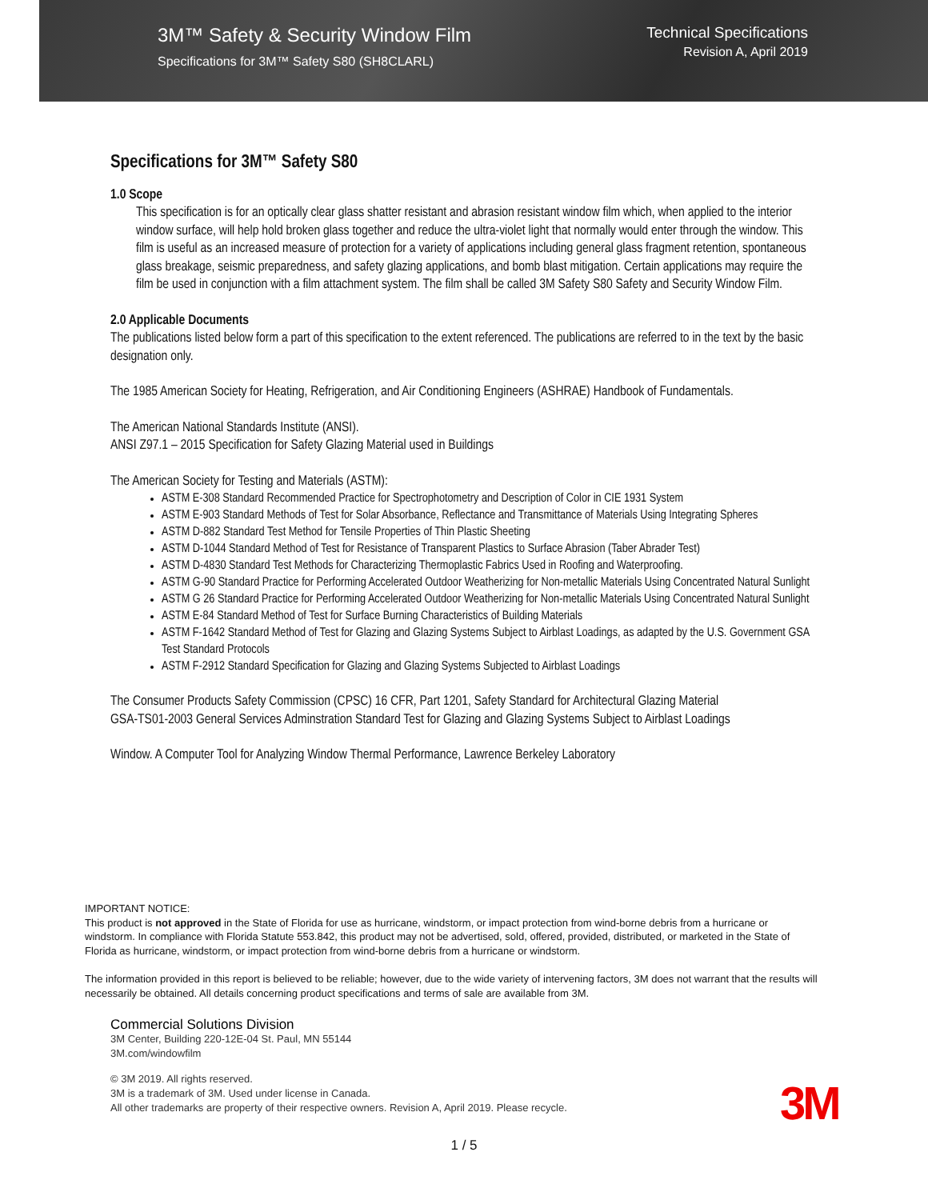3M™ Safety & Security Window Film
Specifications for 3M™ Safety S80 (SH8CLARL)
Technical Specifications
Revision A, April 2019
Specifications for 3M™ Safety S80
1.0 Scope
This specification is for an optically clear glass shatter resistant and abrasion resistant window film which, when applied to the interior window surface, will help hold broken glass together and reduce the ultra-violet light that normally would enter through the window. This film is useful as an increased measure of protection for a variety of applications including general glass fragment retention, spontaneous glass breakage, seismic preparedness, and safety glazing applications, and bomb blast mitigation. Certain applications may require the film be used in conjunction with a film attachment system. The film shall be called 3M Safety S80 Safety and Security Window Film.
2.0 Applicable Documents
The publications listed below form a part of this specification to the extent referenced. The publications are referred to in the text by the basic designation only.
The 1985 American Society for Heating, Refrigeration, and Air Conditioning Engineers (ASHRAE) Handbook of Fundamentals.
The American National Standards Institute (ANSI).
ANSI Z97.1 – 2015 Specification for Safety Glazing Material used in Buildings
The American Society for Testing and Materials (ASTM):
ASTM E-308 Standard Recommended Practice for Spectrophotometry and Description of Color in CIE 1931 System
ASTM E-903 Standard Methods of Test for Solar Absorbance, Reflectance and Transmittance of Materials Using Integrating Spheres
ASTM D-882 Standard Test Method for Tensile Properties of Thin Plastic Sheeting
ASTM D-1044 Standard Method of Test for Resistance of Transparent Plastics to Surface Abrasion (Taber Abrader Test)
ASTM D-4830 Standard Test Methods for Characterizing Thermoplastic Fabrics Used in Roofing and Waterproofing.
ASTM G-90 Standard Practice for Performing Accelerated Outdoor Weatherizing for Non-metallic Materials Using Concentrated Natural Sunlight
ASTM G 26 Standard Practice for Performing Accelerated Outdoor Weatherizing for Non-metallic Materials Using Concentrated Natural Sunlight
ASTM E-84 Standard Method of Test for Surface Burning Characteristics of Building Materials
ASTM F-1642 Standard Method of Test for Glazing and Glazing Systems Subject to Airblast Loadings, as adapted by the U.S. Government GSA Test Standard Protocols
ASTM F-2912 Standard Specification for Glazing and Glazing Systems Subjected to Airblast Loadings
The Consumer Products Safety Commission (CPSC) 16 CFR, Part 1201, Safety Standard for Architectural Glazing Material
GSA-TS01-2003 General Services Adminstration Standard Test for Glazing and Glazing Systems Subject to Airblast Loadings
Window. A Computer Tool for Analyzing Window Thermal Performance, Lawrence Berkeley Laboratory
IMPORTANT NOTICE:
This product is not approved in the State of Florida for use as hurricane, windstorm, or impact protection from wind-borne debris from a hurricane or windstorm. In compliance with Florida Statute 553.842, this product may not be advertised, sold, offered, provided, distributed, or marketed in the State of Florida as hurricane, windstorm, or impact protection from wind-borne debris from a hurricane or windstorm.
The information provided in this report is believed to be reliable; however, due to the wide variety of intervening factors, 3M does not warrant that the results will necessarily be obtained. All details concerning product specifications and terms of sale are available from 3M.
Commercial Solutions Division
3M Center, Building 220-12E-04 St. Paul, MN 55144
3M.com/windowfilm
© 3M 2019. All rights reserved.
3M is a trademark of 3M. Used under license in Canada.
All other trademarks are property of their respective owners. Revision A, April 2019. Please recycle.
3M
1 / 5